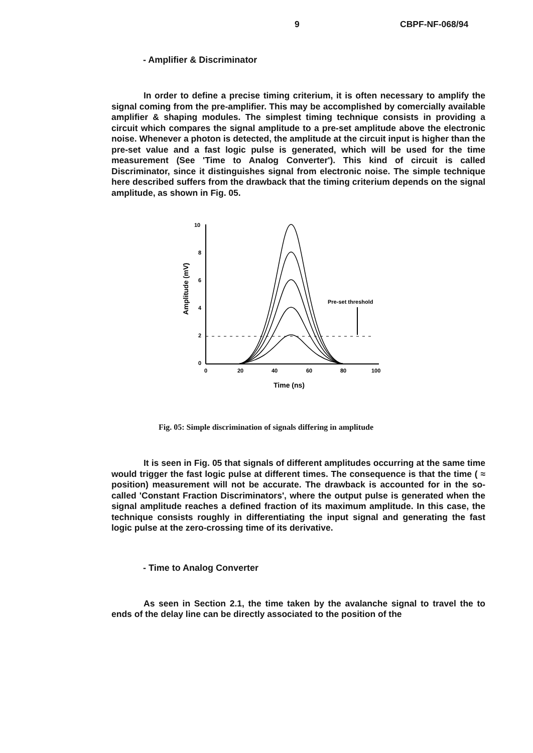9 CBPF-NF-068/94
- Amplifier & Discriminator
In order to define a precise timing criterium, it is often necessary to amplify the signal coming from the pre-amplifier. This may be accomplished by comercially available amplifier & shaping modules. The simplest timing technique consists in providing a circuit which compares the signal amplitude to a pre-set amplitude above the electronic noise. Whenever a photon is detected, the amplitude at the circuit input is higher than the pre-set value and a fast logic pulse is generated, which will be used for the time measurement (See 'Time to Analog Converter'). This kind of circuit is called Discriminator, since it distinguishes signal from electronic noise. The simple technique here described suffers from the drawback that the timing criterium depends on the signal amplitude, as shown in Fig. 05.
Amplitude (mV)
10
8
6
4
2
0
0
20
40
60
80
100
Time (ns)
Pre-set threshold
Fig. 05: Simple discrimination of signals differing in amplitude
It is seen in Fig. 05 that signals of different amplitudes occurring at the same time would trigger the fast logic pulse at different times. The consequence is that the time ( ≈ position) measurement will not be accurate. The drawback is accounted for in the so-called 'Constant Fraction Discriminators', where the output pulse is generated when the signal amplitude reaches a defined fraction of its maximum amplitude. In this case, the technique consists roughly in differentiating the input signal and generating the fast logic pulse at the zero-crossing time of its derivative.
- Time to Analog Converter
As seen in Section 2.1, the time taken by the avalanche signal to travel the to ends of the delay line can be directly associated to the position of the